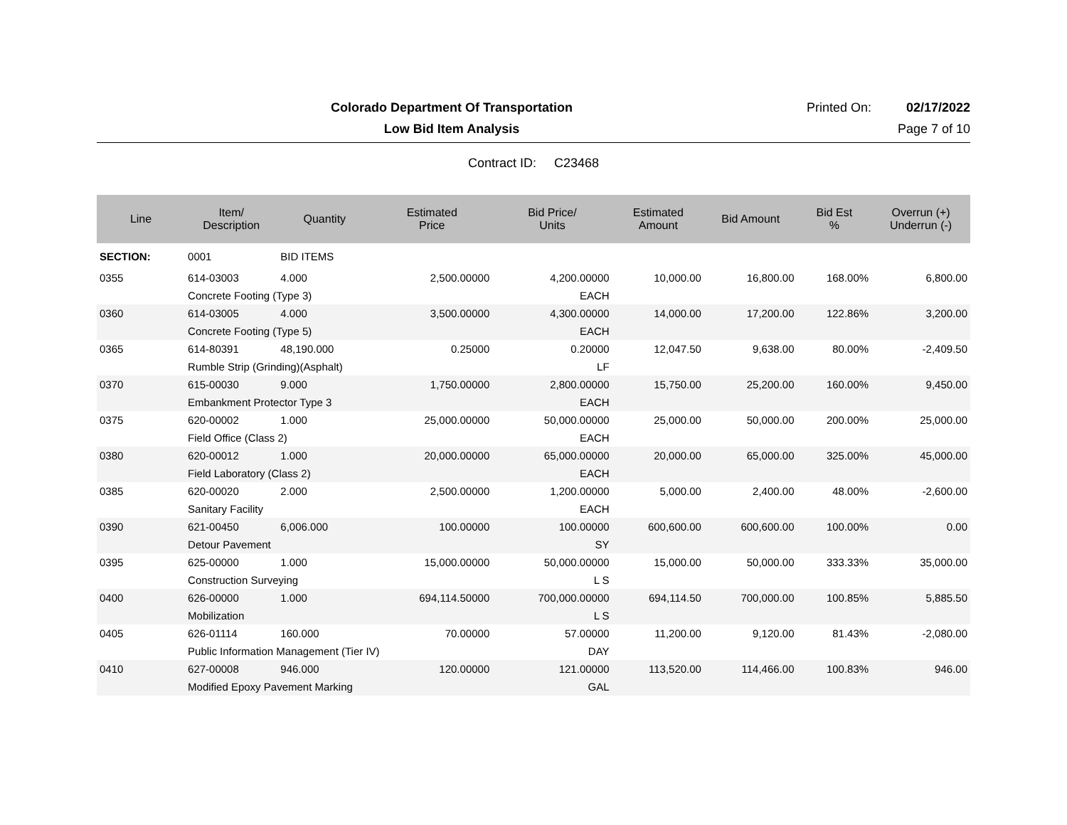Colorado Department Of Transportation
Printed On: 02/17/2022
Low Bid Item Analysis Page 7 of 10
Contract ID: C23468
| Line | Item/ Description | Quantity | Estimated Price | Bid Price/ Units | Estimated Amount | Bid Amount | Bid Est % | Overrun (+) Underrun (-) |
| --- | --- | --- | --- | --- | --- | --- | --- | --- |
| SECTION: | 0001 | BID ITEMS | | | | | | |
| 0355 | 614-03003 | 4.000 | 2,500.00000 | 4,200.00000 | 10,000.00 | 16,800.00 | 168.00% | 6,800.00 |
| | Concrete Footing (Type 3) | | | EACH | | | | |
| 0360 | 614-03005 | 4.000 | 3,500.00000 | 4,300.00000 | 14,000.00 | 17,200.00 | 122.86% | 3,200.00 |
| | Concrete Footing (Type 5) | | | EACH | | | | |
| 0365 | 614-80391 | 48,190.000 | 0.25000 | 0.20000 | 12,047.50 | 9,638.00 | 80.00% | -2,409.50 |
| | Rumble Strip (Grinding)(Asphalt) | | | LF | | | | |
| 0370 | 615-00030 | 9.000 | 1,750.00000 | 2,800.00000 | 15,750.00 | 25,200.00 | 160.00% | 9,450.00 |
| | Embankment Protector Type 3 | | | EACH | | | | |
| 0375 | 620-00002 | 1.000 | 25,000.00000 | 50,000.00000 | 25,000.00 | 50,000.00 | 200.00% | 25,000.00 |
| | Field Office (Class 2) | | | EACH | | | | |
| 0380 | 620-00012 | 1.000 | 20,000.00000 | 65,000.00000 | 20,000.00 | 65,000.00 | 325.00% | 45,000.00 |
| | Field Laboratory (Class 2) | | | EACH | | | | |
| 0385 | 620-00020 | 2.000 | 2,500.00000 | 1,200.00000 | 5,000.00 | 2,400.00 | 48.00% | -2,600.00 |
| | Sanitary Facility | | | EACH | | | | |
| 0390 | 621-00450 | 6,006.000 | 100.00000 | 100.00000 | 600,600.00 | 600,600.00 | 100.00% | 0.00 |
| | Detour Pavement | | | SY | | | | |
| 0395 | 625-00000 | 1.000 | 15,000.00000 | 50,000.00000 | 15,000.00 | 50,000.00 | 333.33% | 35,000.00 |
| | Construction Surveying | | | L S | | | | |
| 0400 | 626-00000 | 1.000 | 694,114.50000 | 700,000.00000 | 694,114.50 | 700,000.00 | 100.85% | 5,885.50 |
| | Mobilization | | | L S | | | | |
| 0405 | 626-01114 | 160.000 | 70.00000 | 57.00000 | 11,200.00 | 9,120.00 | 81.43% | -2,080.00 |
| | Public Information Management (Tier IV) | | | DAY | | | | |
| 0410 | 627-00008 | 946.000 | 120.00000 | 121.00000 | 113,520.00 | 114,466.00 | 100.83% | 946.00 |
| | Modified Epoxy Pavement Marking | | | GAL | | | | |